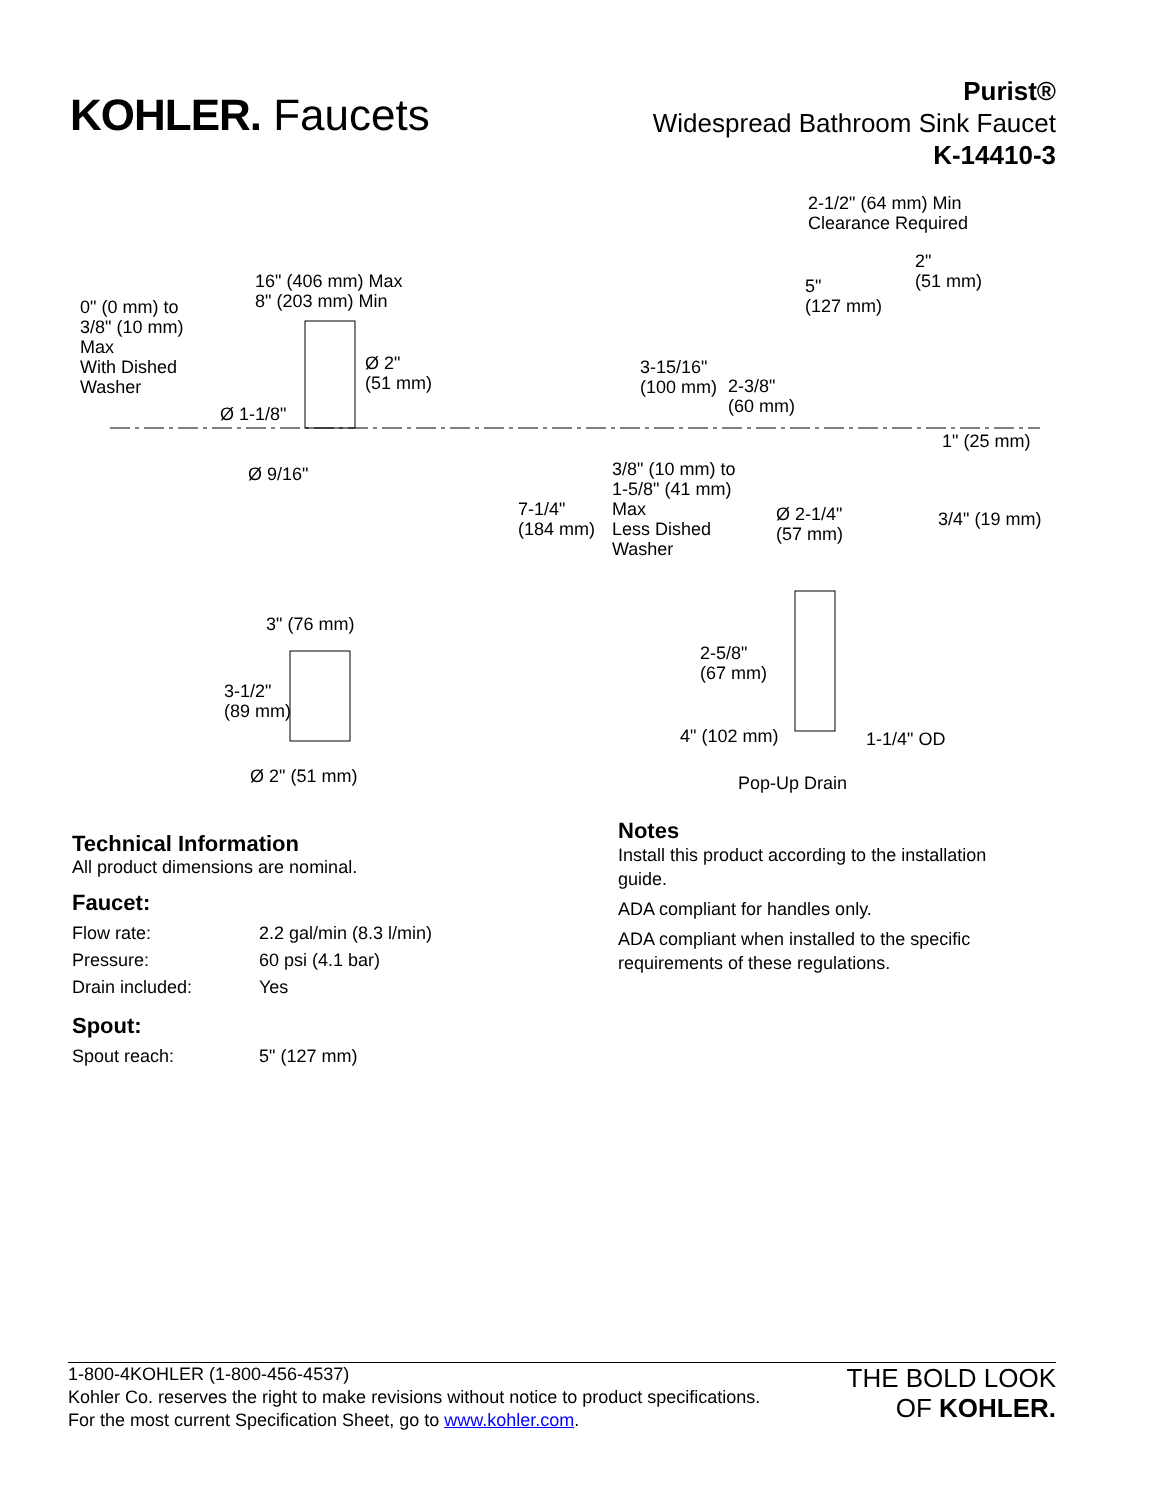KOHLER. Faucets
Purist®
Widespread Bathroom Sink Faucet
K-14410-3
16" (406 mm) Max
8" (203 mm) Min 0" (0 mm) to
3/8" (10 mm)
Max
With Dished
Washer
Ø 2"
(51 mm)
Ø 1-1/8"
Ø 9/16"
2-1/2" (64 mm) Min
Clearance Required
2"
(51 mm) 5"
(127 mm)
3-15/16"
(100 mm) 2-3/8"
(60 mm)
1" (25 mm)
3/8" (10 mm) to
1-5/8" (41 mm)
Max
Less Dished
Washer
7-1/4"
(184 mm)
Ø 2-1/4"
(57 mm)
3/4" (19 mm)
3" (76 mm)
3-1/2"
(89 mm)
2-5/8"
(67 mm)
4" (102 mm) 1-1/4" OD
Ø 2" (51 mm) Pop-Up Drain
Technical Information
All product dimensions are nominal.
Faucet:
| Flow rate: | 2.2 gal/min (8.3 l/min) |
| Pressure: | 60 psi (4.1 bar) |
| Drain included: | Yes |
Spout:
| Spout reach: | 5" (127 mm) |
Notes
Install this product according to the installation
guide.
ADA compliant for handles only.
ADA compliant when installed to the specific
requirements of these regulations.
1-800-4KOHLER (1-800-456-4537)
Kohler Co. reserves the right to make revisions without notice to product specifications.
For the most current Specification Sheet, go to www.kohler.com.
THE BOLD LOOK
OF KOHLER.